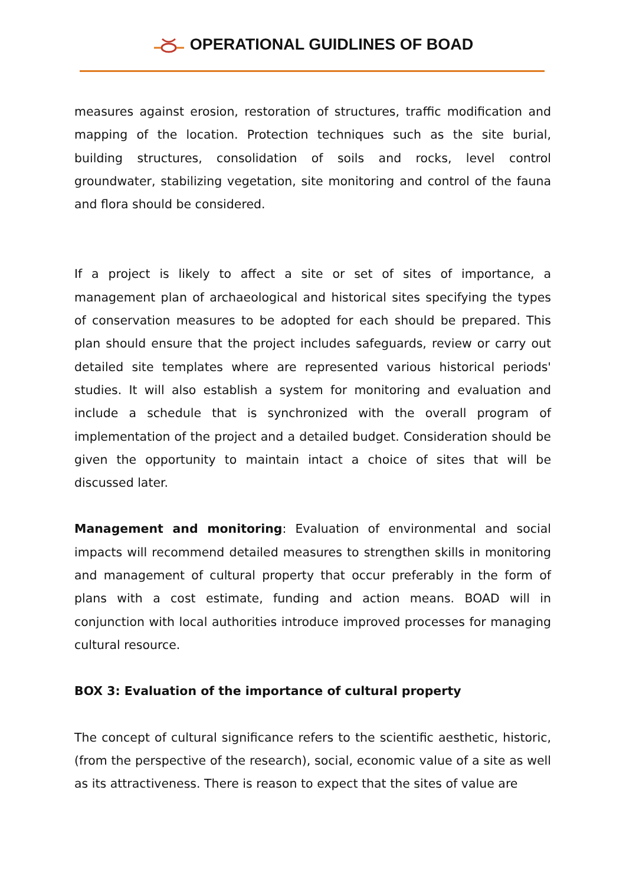OPERATIONAL GUIDLINES OF BOAD
measures against erosion, restoration of structures, traffic modification and mapping of the location. Protection techniques such as the site burial, building structures, consolidation of soils and rocks, level control groundwater, stabilizing vegetation, site monitoring and control of the fauna and flora should be considered.
If a project is likely to affect a site or set of sites of importance, a management plan of archaeological and historical sites specifying the types of conservation measures to be adopted for each should be prepared. This plan should ensure that the project includes safeguards, review or carry out detailed site templates where are represented various historical periods' studies. It will also establish a system for monitoring and evaluation and include a schedule that is synchronized with the overall program of implementation of the project and a detailed budget. Consideration should be given the opportunity to maintain intact a choice of sites that will be discussed later.
Management and monitoring: Evaluation of environmental and social impacts will recommend detailed measures to strengthen skills in monitoring and management of cultural property that occur preferably in the form of plans with a cost estimate, funding and action means. BOAD will in conjunction with local authorities introduce improved processes for managing cultural resource.
BOX 3: Evaluation of the importance of cultural property
The concept of cultural significance refers to the scientific aesthetic, historic, (from the perspective of the research), social, economic value of a site as well as its attractiveness. There is reason to expect that the sites of value are